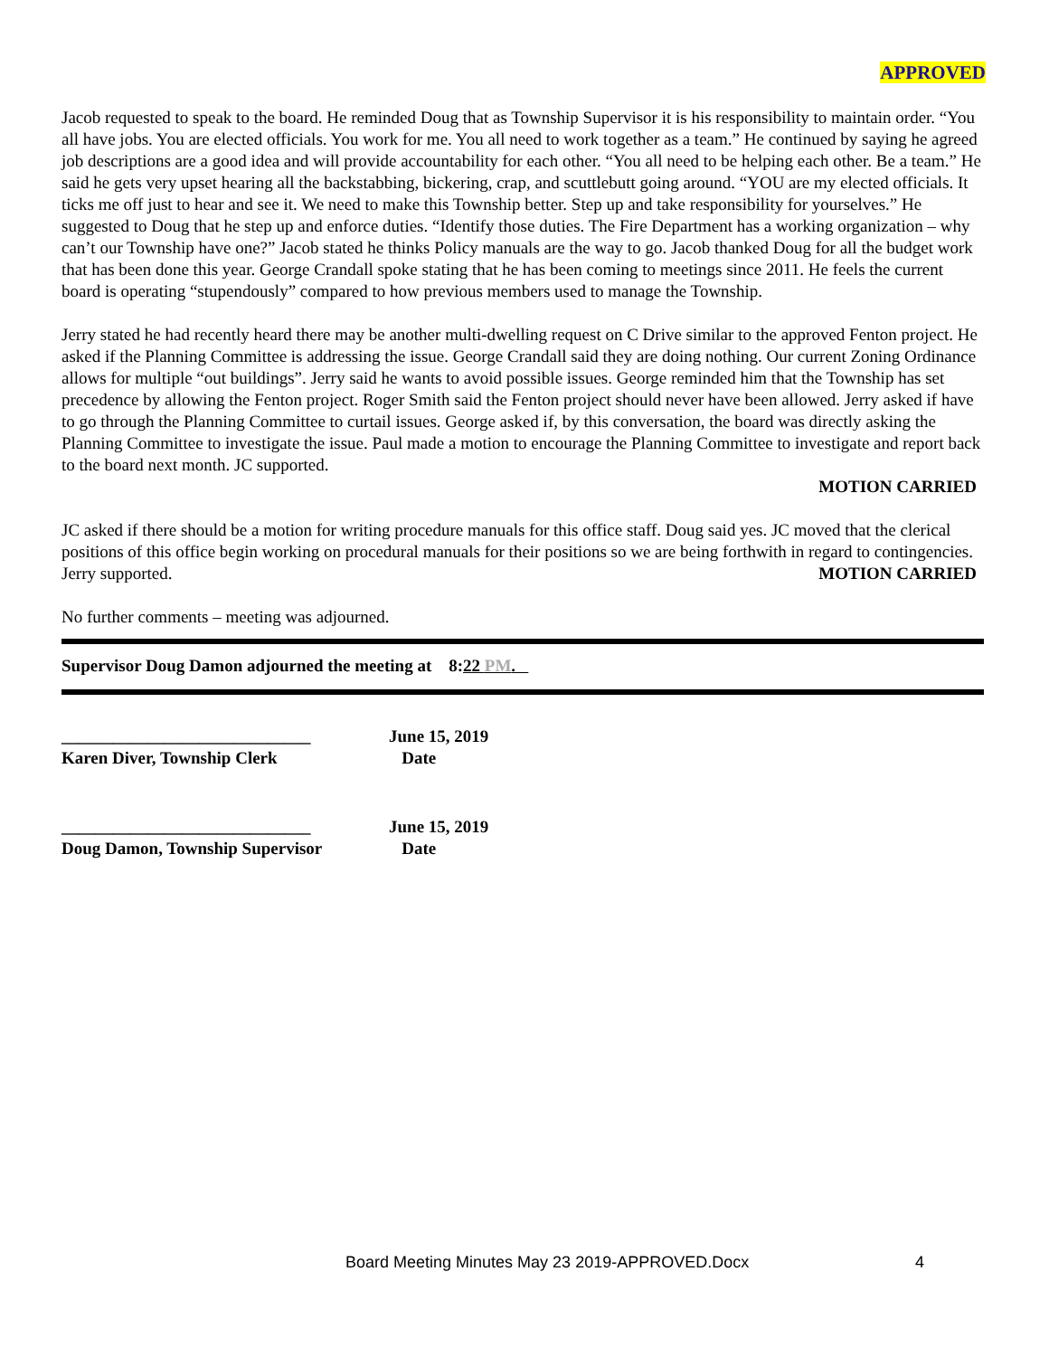APPROVED
Jacob requested to speak to the board. He reminded Doug that as Township Supervisor it is his responsibility to maintain order. “You all have jobs. You are elected officials. You work for me. You all need to work together as a team.” He continued by saying he agreed job descriptions are a good idea and will provide accountability for each other. “You all need to be helping each other. Be a team.” He said he gets very upset hearing all the backstabbing, bickering, crap, and scuttlebutt going around. “YOU are my elected officials. It ticks me off just to hear and see it. We need to make this Township better. Step up and take responsibility for yourselves.” He suggested to Doug that he step up and enforce duties. “Identify those duties. The Fire Department has a working organization – why can’t our Township have one?” Jacob stated he thinks Policy manuals are the way to go. Jacob thanked Doug for all the budget work that has been done this year. George Crandall spoke stating that he has been coming to meetings since 2011. He feels the current board is operating “stupendously” compared to how previous members used to manage the Township.
Jerry stated he had recently heard there may be another multi-dwelling request on C Drive similar to the approved Fenton project. He asked if the Planning Committee is addressing the issue. George Crandall said they are doing nothing. Our current Zoning Ordinance allows for multiple “out buildings”. Jerry said he wants to avoid possible issues. George reminded him that the Township has set precedence by allowing the Fenton project. Roger Smith said the Fenton project should never have been allowed. Jerry asked if have to go through the Planning Committee to curtail issues. George asked if, by this conversation, the board was directly asking the Planning Committee to investigate the issue. Paul made a motion to encourage the Planning Committee to investigate and report back to the board next month. JC supported.
MOTION CARRIED
JC asked if there should be a motion for writing procedure manuals for this office staff. Doug said yes. JC moved that the clerical positions of this office begin working on procedural manuals for their positions so we are being forthwith in regard to contingencies. Jerry supported.
MOTION CARRIED
No further comments – meeting was adjourned.
Supervisor Doug Damon adjourned the meeting at 8:22 PM.
_____________________________
Karen Diver, Township Clerk
June 15, 2019
Date
_____________________________
Doug Damon, Township Supervisor
June 15, 2019
Date
Board Meeting Minutes May 23 2019-APPROVED.Docx
4